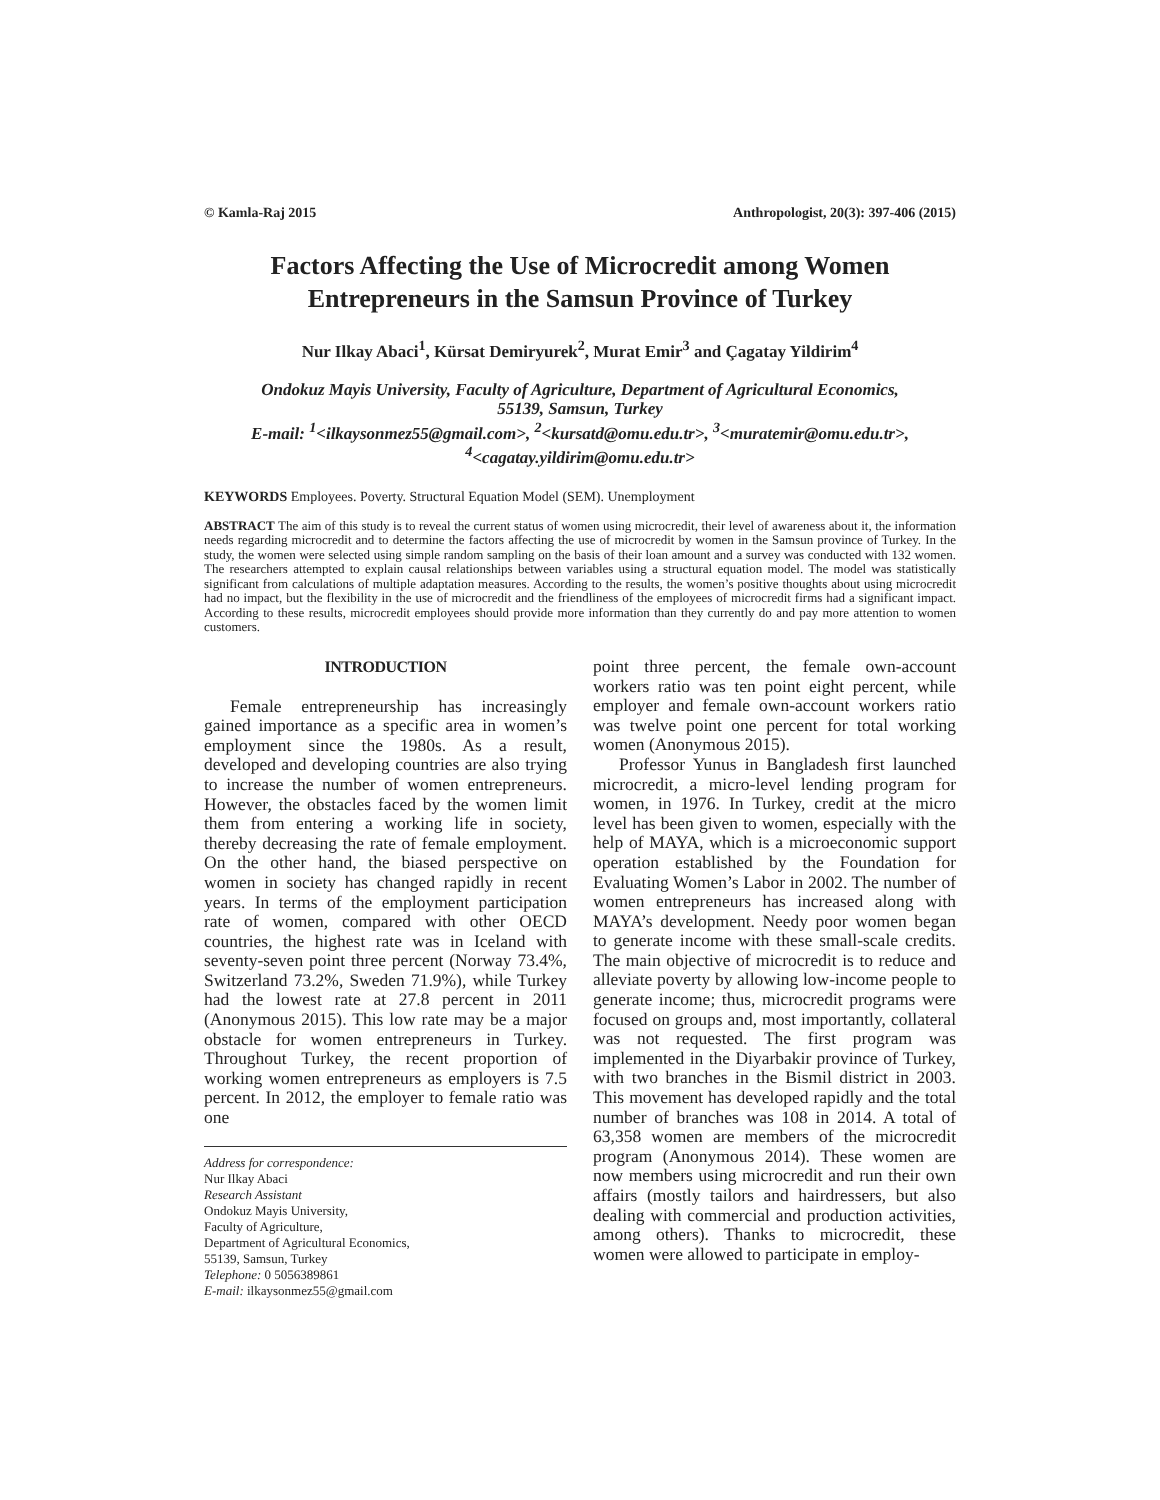© Kamla-Raj 2015 Anthropologist, 20(3): 397-406 (2015)
Factors Affecting the Use of Microcredit among Women Entrepreneurs in the Samsun Province of Turkey
Nur Ilkay Abaci<sup>1</sup>, Kürsat Demiryurek<sup>2</sup>, Murat Emir<sup>3</sup> and Çagatay Yildirim<sup>4</sup>
Ondokuz Mayis University, Faculty of Agriculture, Department of Agricultural Economics,
55139, Samsun, Turkey
E-mail: <sup>1</sup><ilkaysonmez55@gmail.com>, <sup>2</sup><kursatd@omu.edu.tr>, <sup>3</sup><muratemir@omu.edu.tr>,
<sup>4</sup><cagatay.yildirim@omu.edu.tr>
KEYWORDS Employees. Poverty. Structural Equation Model (SEM). Unemployment
ABSTRACT The aim of this study is to reveal the current status of women using microcredit, their level of awareness about it, the information needs regarding microcredit and to determine the factors affecting the use of microcredit by women in the Samsun province of Turkey. In the study, the women were selected using simple random sampling on the basis of their loan amount and a survey was conducted with 132 women. The researchers attempted to explain causal relationships between variables using a structural equation model. The model was statistically significant from calculations of multiple adaptation measures. According to the results, the women’s positive thoughts about using microcredit had no impact, but the flexibility in the use of microcredit and the friendliness of the employees of microcredit firms had a significant impact. According to these results, microcredit employees should provide more information than they currently do and pay more attention to women customers.
INTRODUCTION
Female entrepreneurship has increasingly gained importance as a specific area in women’s employment since the 1980s. As a result, developed and developing countries are also trying to increase the number of women entrepreneurs. However, the obstacles faced by the women limit them from entering a working life in society, thereby decreasing the rate of female employment. On the other hand, the biased perspective on women in society has changed rapidly in recent years. In terms of the employment participation rate of women, compared with other OECD countries, the highest rate was in Iceland with seventy-seven point three percent (Norway 73.4%, Switzerland 73.2%, Sweden 71.9%), while Turkey had the lowest rate at 27.8 percent in 2011 (Anonymous 2015). This low rate may be a major obstacle for women entrepreneurs in Turkey. Throughout Turkey, the recent proportion of working women entrepreneurs as employers is 7.5 percent. In 2012, the employer to female ratio was one
Address for correspondence:
Nur Ilkay Abaci
Research Assistant
Ondokuz Mayis University,
Faculty of Agriculture,
Department of Agricultural Economics,
55139, Samsun, Turkey
Telephone: 0 5056389861
E-mail: ilkaysonmez55@gmail.com
point three percent, the female own-account workers ratio was ten point eight percent, while employer and female own-account workers ratio was twelve point one percent for total working women (Anonymous 2015).
Professor Yunus in Bangladesh first launched microcredit, a micro-level lending program for women, in 1976. In Turkey, credit at the micro level has been given to women, especially with the help of MAYA, which is a microeconomic support operation established by the Foundation for Evaluating Women’s Labor in 2002. The number of women entrepreneurs has increased along with MAYA’s development. Needy poor women began to generate income with these small-scale credits. The main objective of microcredit is to reduce and alleviate poverty by allowing low-income people to generate income; thus, microcredit programs were focused on groups and, most importantly, collateral was not requested. The first program was implemented in the Diyarbakir province of Turkey, with two branches in the Bismil district in 2003. This movement has developed rapidly and the total number of branches was 108 in 2014. A total of 63,358 women are members of the microcredit program (Anonymous 2014). These women are now members using microcredit and run their own affairs (mostly tailors and hairdressers, but also dealing with commercial and production activities, among others). Thanks to microcredit, these women were allowed to participate in employ-